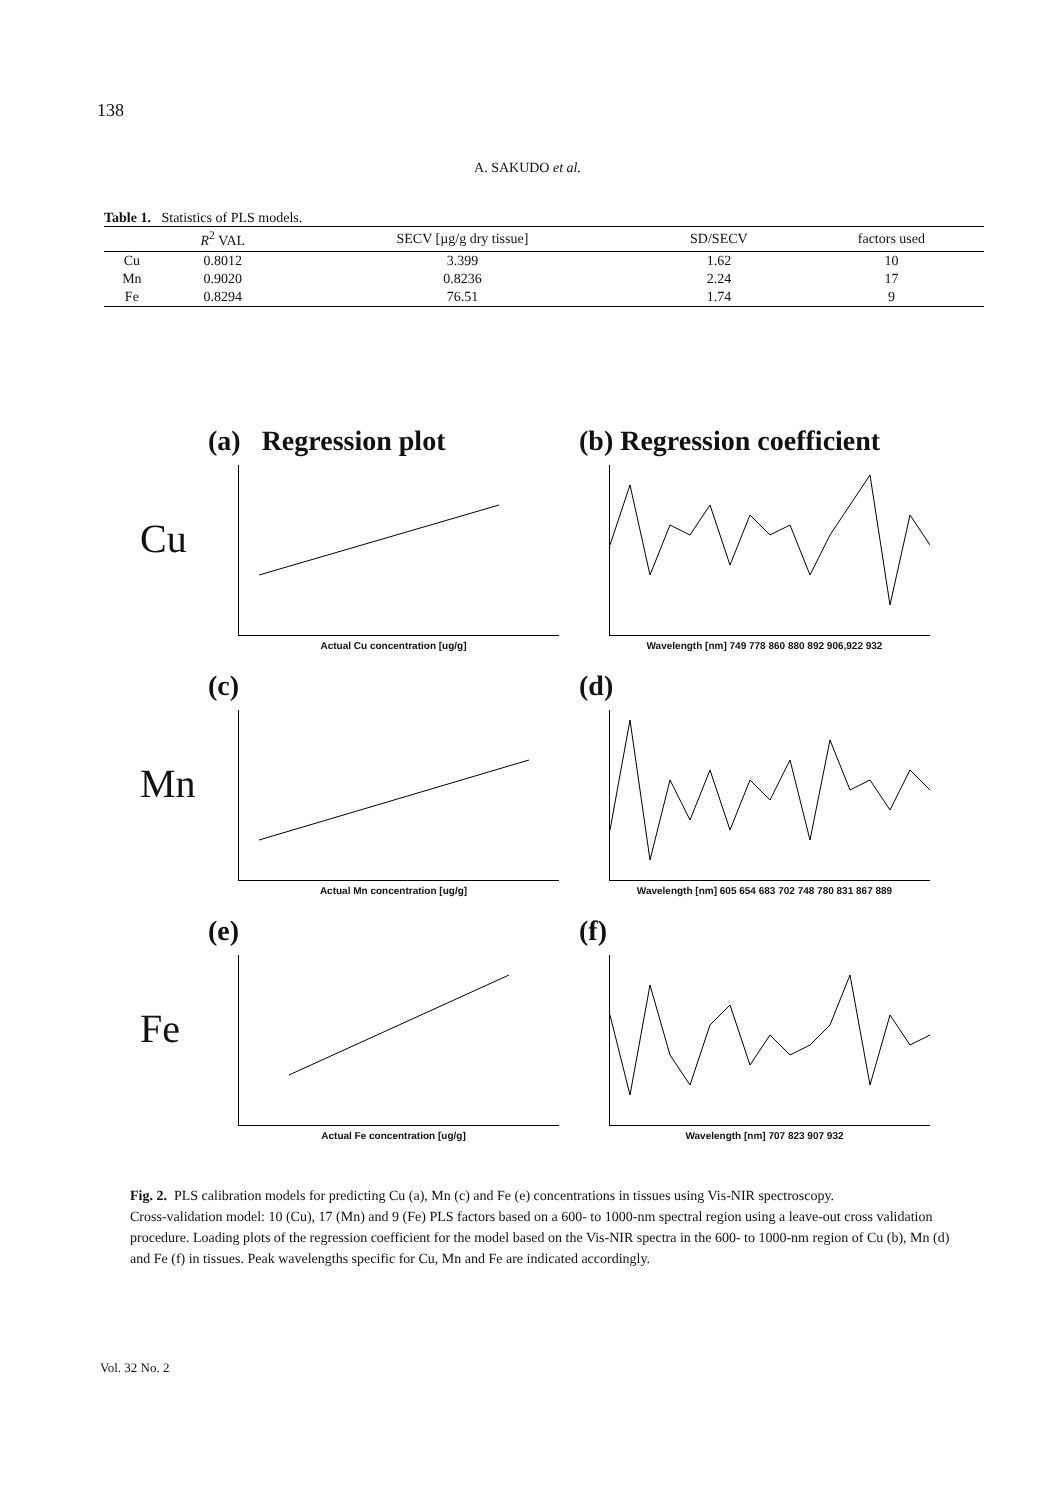138
A. SAKUDO et al.
Table 1. Statistics of PLS models.
| | R<sup>2</sup> VAL | SECV [µg/g dry tissue] | SD/SECV | factors used |
| --- | --- | --- | --- | --- |
| Cu | 0.8012 | 3.399 | 1.62 | 10 |
| Mn | 0.9020 | 0.8236 | 2.24 | 17 |
| Fe | 0.8294 | 76.51 | 1.74 | 9 |
Cu
(a) Regression plot
Actual Cu concentration [ug/g]
(b) Regression coefficient
Wavelength [nm] 749 778 860 880 892 906,922 932
Mn
(c)
Actual Mn concentration [ug/g]
(d)
Wavelength [nm] 605 654 683 702 748 780 831 867 889
Fe
(e)
Actual Fe concentration [ug/g]
(f)
Wavelength [nm] 707 823 907 932
Fig. 2. PLS calibration models for predicting Cu (a), Mn (c) and Fe (e) concentrations in tissues using Vis-NIR spectroscopy.
Cross-validation model: 10 (Cu), 17 (Mn) and 9 (Fe) PLS factors based on a 600- to 1000-nm spectral region using a leave-out cross validation procedure. Loading plots of the regression coefficient for the model based on the Vis-NIR spectra in the 600- to 1000-nm region of Cu (b), Mn (d) and Fe (f) in tissues. Peak wavelengths specific for Cu, Mn and Fe are indicated accordingly.
Vol. 32 No. 2